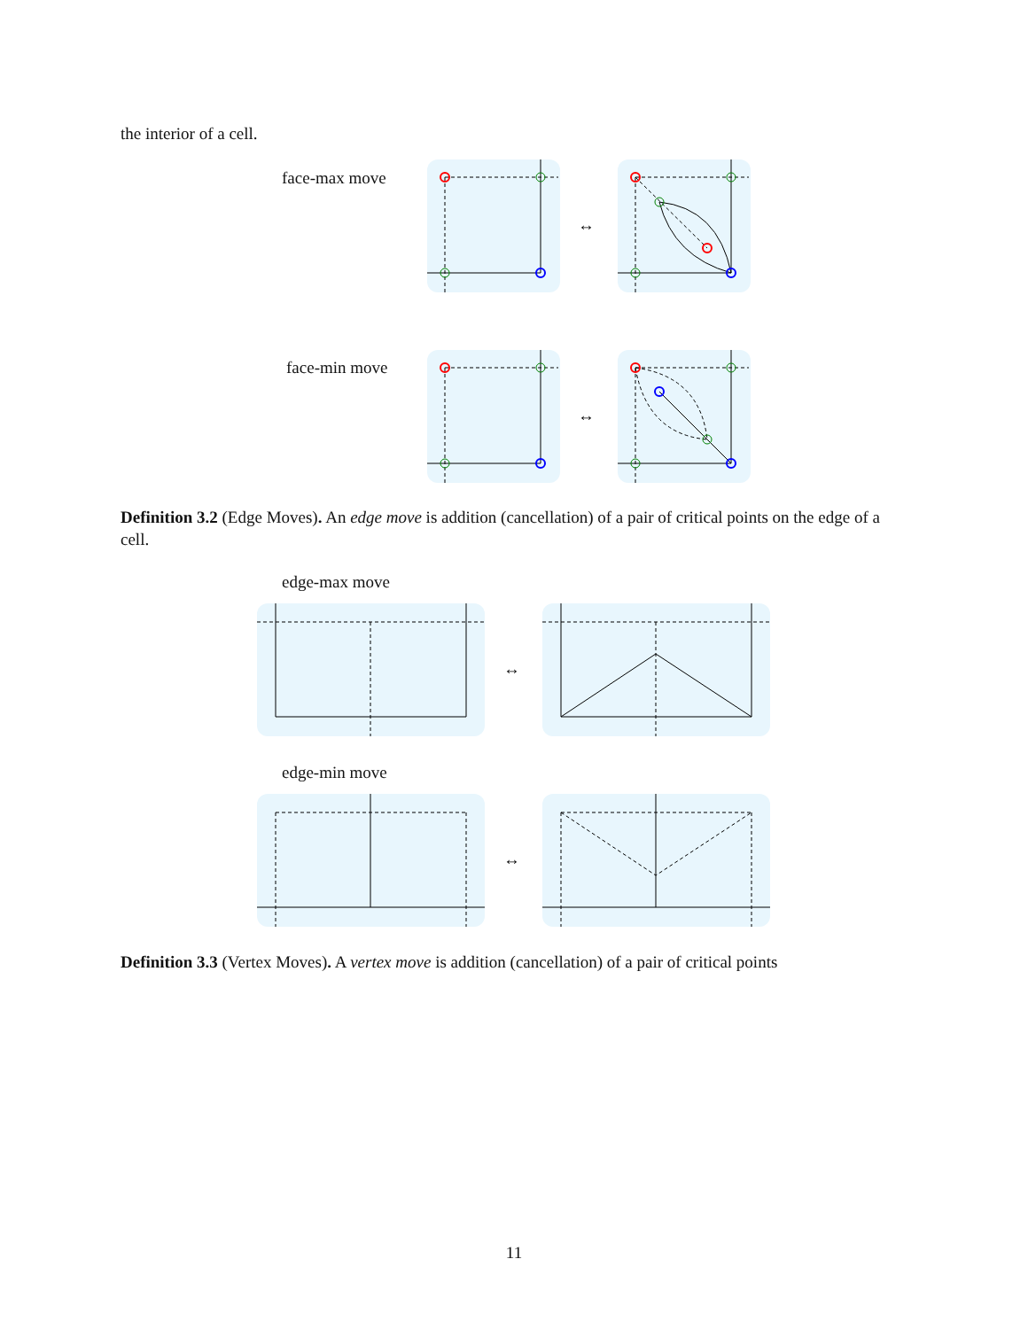the interior of a cell.
face-max move
↔
face-min move
↔
Definition 3.2 (Edge Moves). An edge move is addition (cancellation) of a pair of critical points on the edge of a cell.
edge-max move
↔
edge-min move
↔
Definition 3.3 (Vertex Moves). A vertex move is addition (cancellation) of a pair of critical points
11